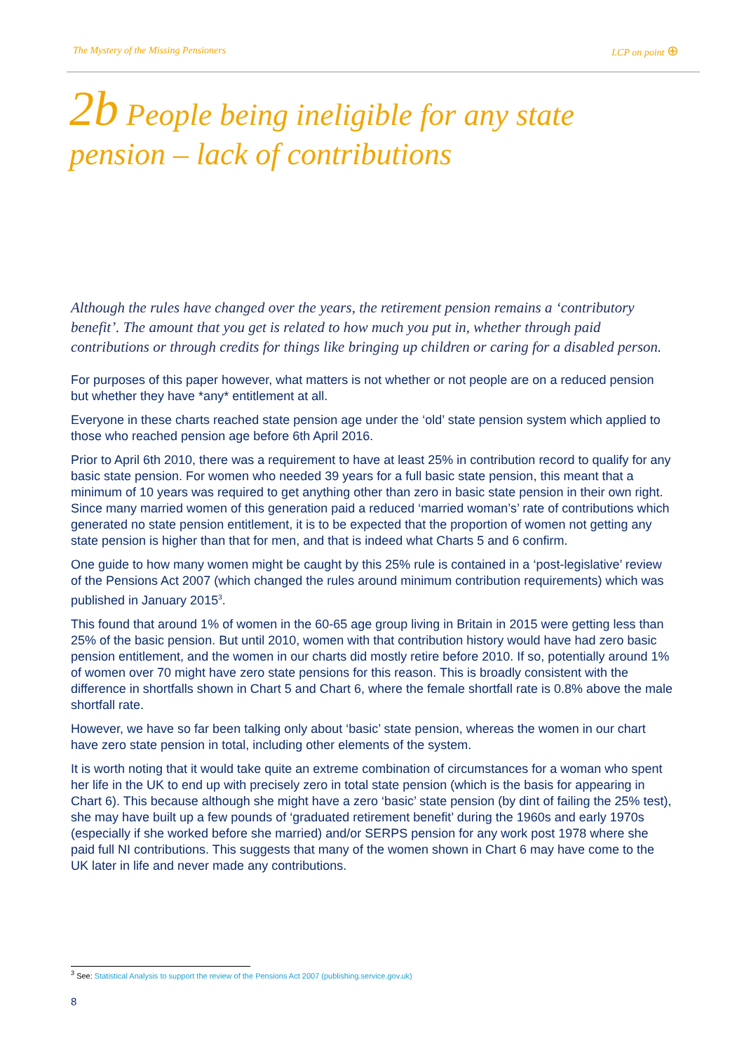The Mystery of the Missing Pensioners LCP on point ⊕
2b People being ineligible for any state pension – lack of contributions
Although the rules have changed over the years, the retirement pension remains a ‘contributory benefit’. The amount that you get is related to how much you put in, whether through paid contributions or through credits for things like bringing up children or caring for a disabled person.
For purposes of this paper however, what matters is not whether or not people are on a reduced pension but whether they have *any* entitlement at all.
Everyone in these charts reached state pension age under the ‘old’ state pension system which applied to those who reached pension age before 6th April 2016.
Prior to April 6th 2010, there was a requirement to have at least 25% in contribution record to qualify for any basic state pension. For women who needed 39 years for a full basic state pension, this meant that a minimum of 10 years was required to get anything other than zero in basic state pension in their own right. Since many married women of this generation paid a reduced ‘married woman’s’ rate of contributions which generated no state pension entitlement, it is to be expected that the proportion of women not getting any state pension is higher than that for men, and that is indeed what Charts 5 and 6 confirm.
One guide to how many women might be caught by this 25% rule is contained in a ‘post-legislative’ review of the Pensions Act 2007 (which changed the rules around minimum contribution requirements) which was published in January 2015<sup>3</sup>.
This found that around 1% of women in the 60-65 age group living in Britain in 2015 were getting less than 25% of the basic pension. But until 2010, women with that contribution history would have had zero basic pension entitlement, and the women in our charts did mostly retire before 2010. If so, potentially around 1% of women over 70 might have zero state pensions for this reason. This is broadly consistent with the difference in shortfalls shown in Chart 5 and Chart 6, where the female shortfall rate is 0.8% above the male shortfall rate.
However, we have so far been talking only about ‘basic’ state pension, whereas the women in our chart have zero state pension in total, including other elements of the system.
It is worth noting that it would take quite an extreme combination of circumstances for a woman who spent her life in the UK to end up with precisely zero in total state pension (which is the basis for appearing in Chart 6). This because although she might have a zero ‘basic’ state pension (by dint of failing the 25% test), she may have built up a few pounds of ‘graduated retirement benefit’ during the 1960s and early 1970s (especially if she worked before she married) and/or SERPS pension for any work post 1978 where she paid full NI contributions. This suggests that many of the women shown in Chart 6 may have come to the UK later in life and never made any contributions.
<sup>3</sup> See: Statistical Analysis to support the review of the Pensions Act 2007 (publishing.service.gov.uk)
8